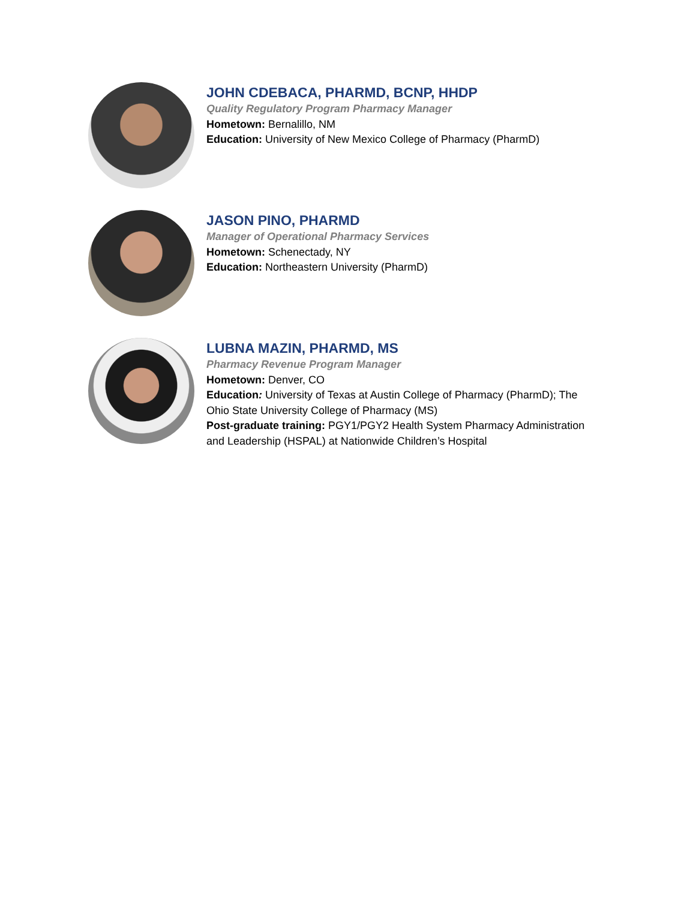JOHN CDEBACA, PHARMD, BCNP, HHDP
Quality Regulatory Program Pharmacy Manager
Hometown: Bernalillo, NM
Education: University of New Mexico College of Pharmacy (PharmD)
JASON PINO, PHARMD
Manager of Operational Pharmacy Services
Hometown: Schenectady, NY
Education: Northeastern University (PharmD)
LUBNA MAZIN, PHARMD, MS
Pharmacy Revenue Program Manager
Hometown: Denver, CO
Education: University of Texas at Austin College of Pharmacy (PharmD); The Ohio State University College of Pharmacy (MS)
Post-graduate training: PGY1/PGY2 Health System Pharmacy Administration and Leadership (HSPAL) at Nationwide Children’s Hospital